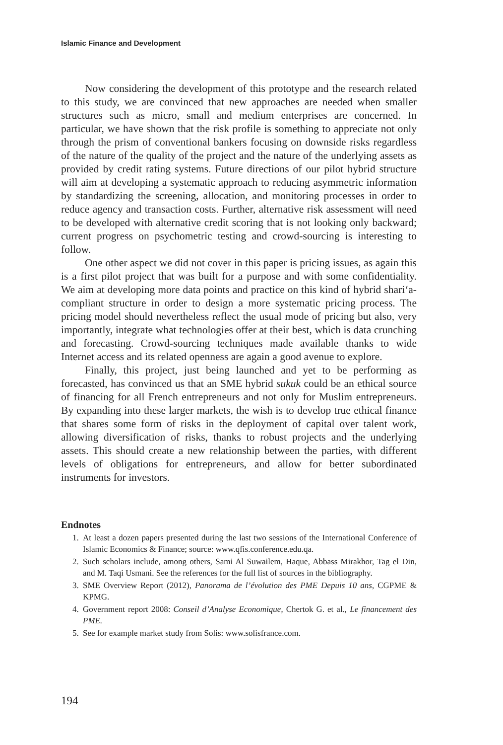Islamic Finance and Development
Now considering the development of this prototype and the research related to this study, we are convinced that new approaches are needed when smaller structures such as micro, small and medium enterprises are concerned. In particular, we have shown that the risk profile is something to appreciate not only through the prism of conventional bankers focusing on downside risks regardless of the nature of the quality of the project and the nature of the underlying assets as provided by credit rating systems. Future directions of our pilot hybrid structure will aim at developing a systematic approach to reducing asymmetric information by standardizing the screening, allocation, and monitoring processes in order to reduce agency and transaction costs. Further, alternative risk assessment will need to be developed with alternative credit scoring that is not looking only backward; current progress on psychometric testing and crowd-sourcing is interesting to follow.
One other aspect we did not cover in this paper is pricing issues, as again this is a first pilot project that was built for a purpose and with some confidentiality. We aim at developing more data points and practice on this kind of hybrid shari‘a-compliant structure in order to design a more systematic pricing process. The pricing model should nevertheless reflect the usual mode of pricing but also, very importantly, integrate what technologies offer at their best, which is data crunching and forecasting. Crowd-sourcing techniques made available thanks to wide Internet access and its related openness are again a good avenue to explore.
Finally, this project, just being launched and yet to be performing as forecasted, has convinced us that an SME hybrid sukuk could be an ethical source of financing for all French entrepreneurs and not only for Muslim entrepreneurs. By expanding into these larger markets, the wish is to develop true ethical finance that shares some form of risks in the deployment of capital over talent work, allowing diversification of risks, thanks to robust projects and the underlying assets. This should create a new relationship between the parties, with different levels of obligations for entrepreneurs, and allow for better subordinated instruments for investors.
Endnotes
1. At least a dozen papers presented during the last two sessions of the International Conference of Islamic Economics & Finance; source: www.qfis.conference.edu.qa.
2. Such scholars include, among others, Sami Al Suwailem, Haque, Abbass Mirakhor, Tag el Din, and M. Taqi Usmani. See the references for the full list of sources in the bibliography.
3. SME Overview Report (2012), Panorama de l’évolution des PME Depuis 10 ans, CGPME & KPMG.
4. Government report 2008: Conseil d’Analyse Economique, Chertok G. et al., Le financement des PME.
5. See for example market study from Solis: www.solisfrance.com.
194